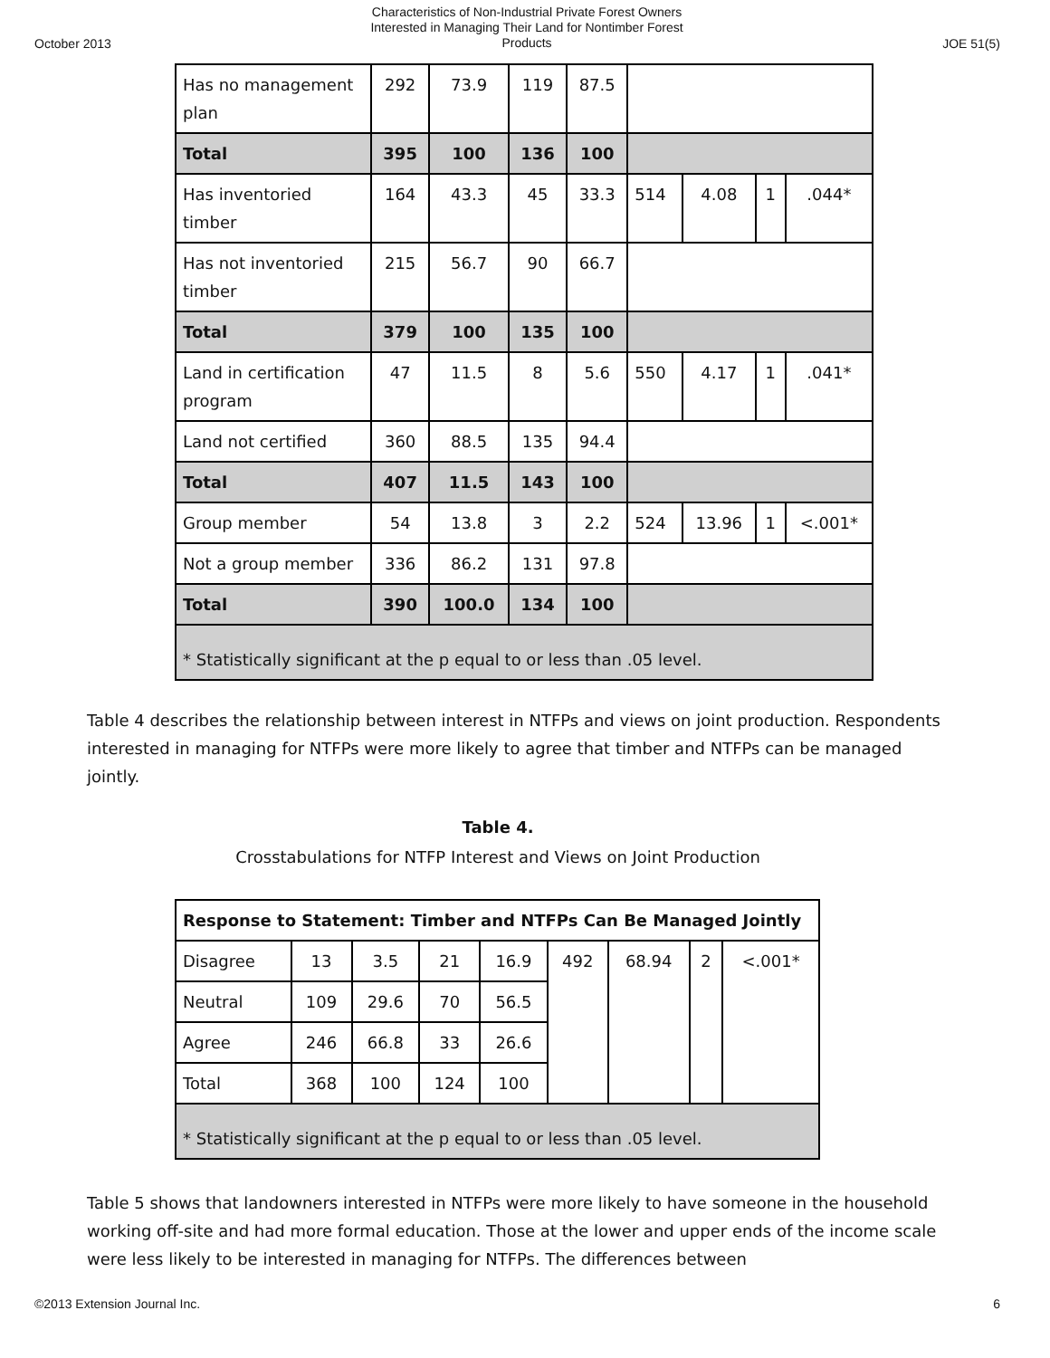October 2013 Characteristics of Non-Industrial Private Forest Owners
Interested in Managing Their Land for Nontimber Forest
Products JOE 51(5)
| Has no management plan | 292 | 73.9 | 119 | 87.5 | | | | |
| Total | 395 | 100 | 136 | 100 | | | | |
| Has inventoried timber | 164 | 43.3 | 45 | 33.3 | 514 | 4.08 | 1 | .044* |
| Has not inventoried timber | 215 | 56.7 | 90 | 66.7 | | | | |
| Total | 379 | 100 | 135 | 100 | | | | |
| Land in certification program | 47 | 11.5 | 8 | 5.6 | 550 | 4.17 | 1 | .041* |
| Land not certified | 360 | 88.5 | 135 | 94.4 | | | | |
| Total | 407 | 11.5 | 143 | 100 | | | | |
| Group member | 54 | 13.8 | 3 | 2.2 | 524 | 13.96 | 1 | <.001* |
| Not a group member | 336 | 86.2 | 131 | 97.8 | | | | |
| Total | 390 | 100.0 | 134 | 100 | | | | |
| * Statistically significant at the p equal to or less than .05 level. | | | | | | | | |
Table 4 describes the relationship between interest in NTFPs and views on joint production. Respondents interested in managing for NTFPs were more likely to agree that timber and NTFPs can be managed jointly.
Table 4.
Crosstabulations for NTFP Interest and Views on Joint Production
| Response to Statement: Timber and NTFPs Can Be Managed Jointly | | | | | | | | |
| Disagree | 13 | 3.5 | 21 | 16.9 | 492 | 68.94 | 2 | <.001* |
| Neutral | 109 | 29.6 | 70 | 56.5 | | | | |
| Agree | 246 | 66.8 | 33 | 26.6 | | | | |
| Total | 368 | 100 | 124 | 100 | | | | |
| * Statistically significant at the p equal to or less than .05 level. | | | | | | | | |
Table 5 shows that landowners interested in NTFPs were more likely to have someone in the household working off-site and had more formal education. Those at the lower and upper ends of the income scale were less likely to be interested in managing for NTFPs. The differences between
©2013 Extension Journal Inc. 6